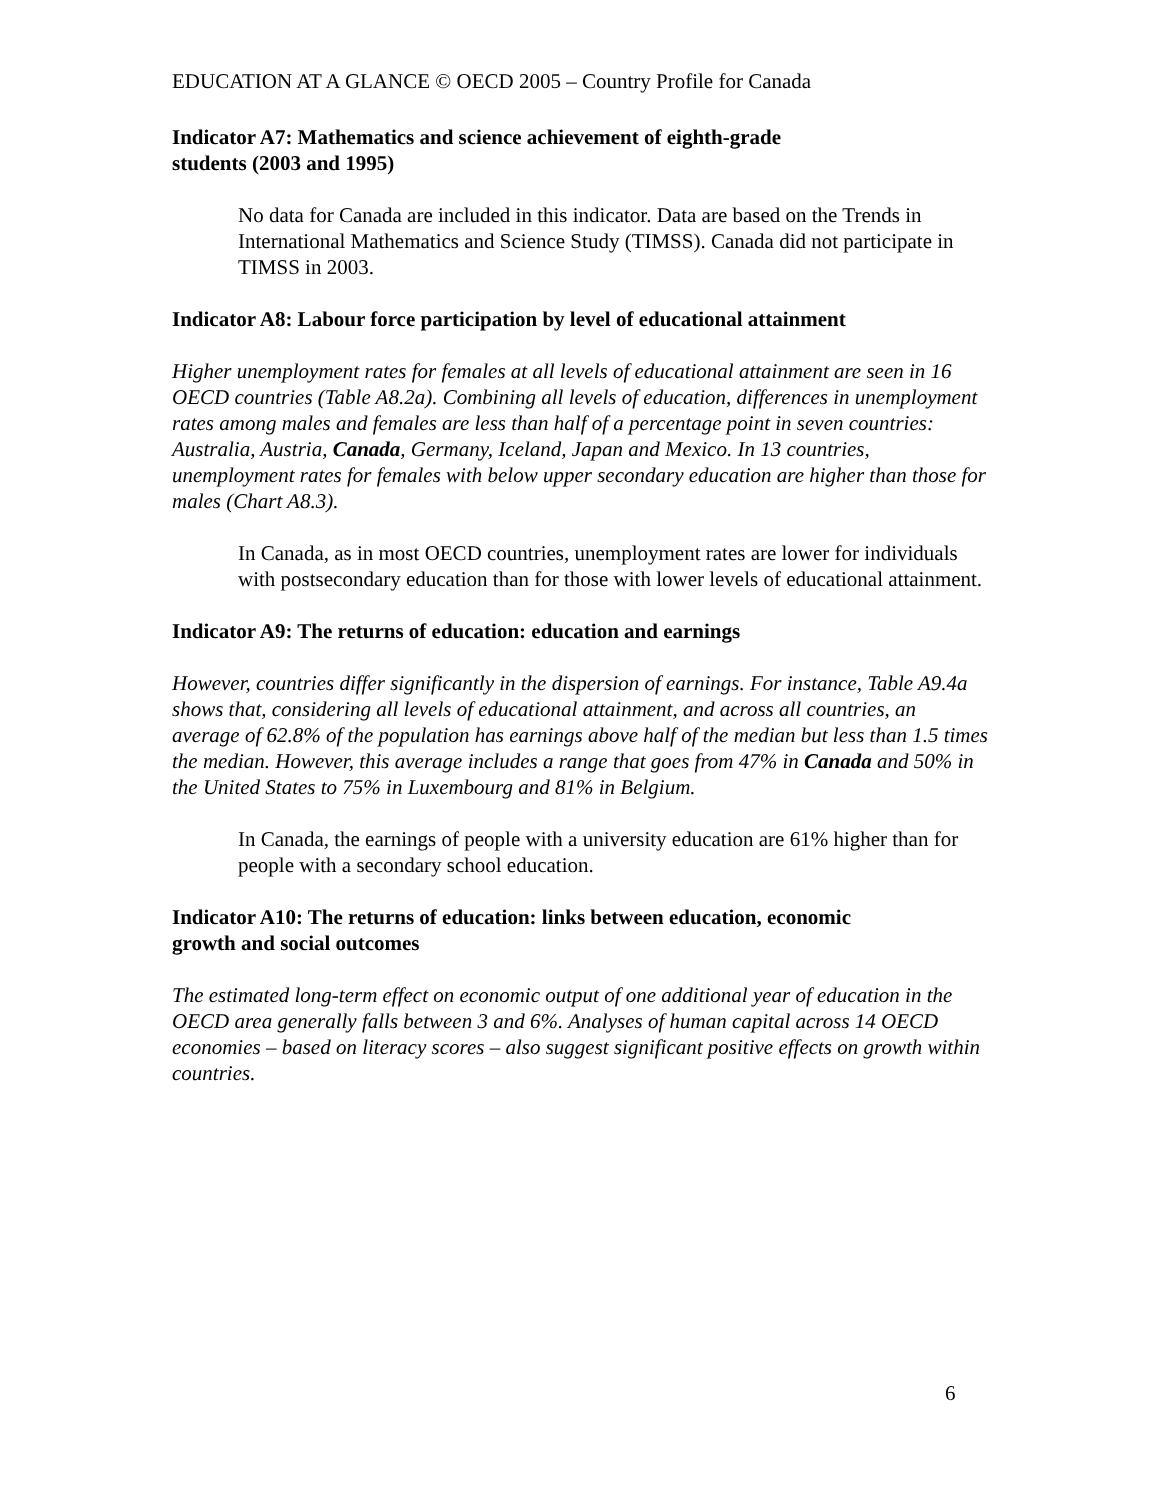EDUCATION AT A GLANCE © OECD 2005 – Country Profile for Canada
Indicator A7: Mathematics and science achievement of eighth-grade
students (2003 and 1995)
No data for Canada are included in this indicator. Data are based on the Trends in International Mathematics and Science Study (TIMSS). Canada did not participate in TIMSS in 2003.
Indicator A8: Labour force participation by level of educational attainment
Higher unemployment rates for females at all levels of educational attainment are seen in 16 OECD countries (Table A8.2a). Combining all levels of education, differences in unemployment rates among males and females are less than half of a percentage point in seven countries: Australia, Austria, Canada, Germany, Iceland, Japan and Mexico. In 13 countries, unemployment rates for females with below upper secondary education are higher than those for males (Chart A8.3).
In Canada, as in most OECD countries, unemployment rates are lower for individuals with postsecondary education than for those with lower levels of educational attainment.
Indicator A9: The returns of education: education and earnings
However, countries differ significantly in the dispersion of earnings. For instance, Table A9.4a shows that, considering all levels of educational attainment, and across all countries, an average of 62.8% of the population has earnings above half of the median but less than 1.5 times the median. However, this average includes a range that goes from 47% in Canada and 50% in the United States to 75% in Luxembourg and 81% in Belgium.
In Canada, the earnings of people with a university education are 61% higher than for people with a secondary school education.
Indicator A10: The returns of education: links between education, economic
growth and social outcomes
The estimated long-term effect on economic output of one additional year of education in the OECD area generally falls between 3 and 6%. Analyses of human capital across 14 OECD economies – based on literacy scores – also suggest significant positive effects on growth within countries.
6